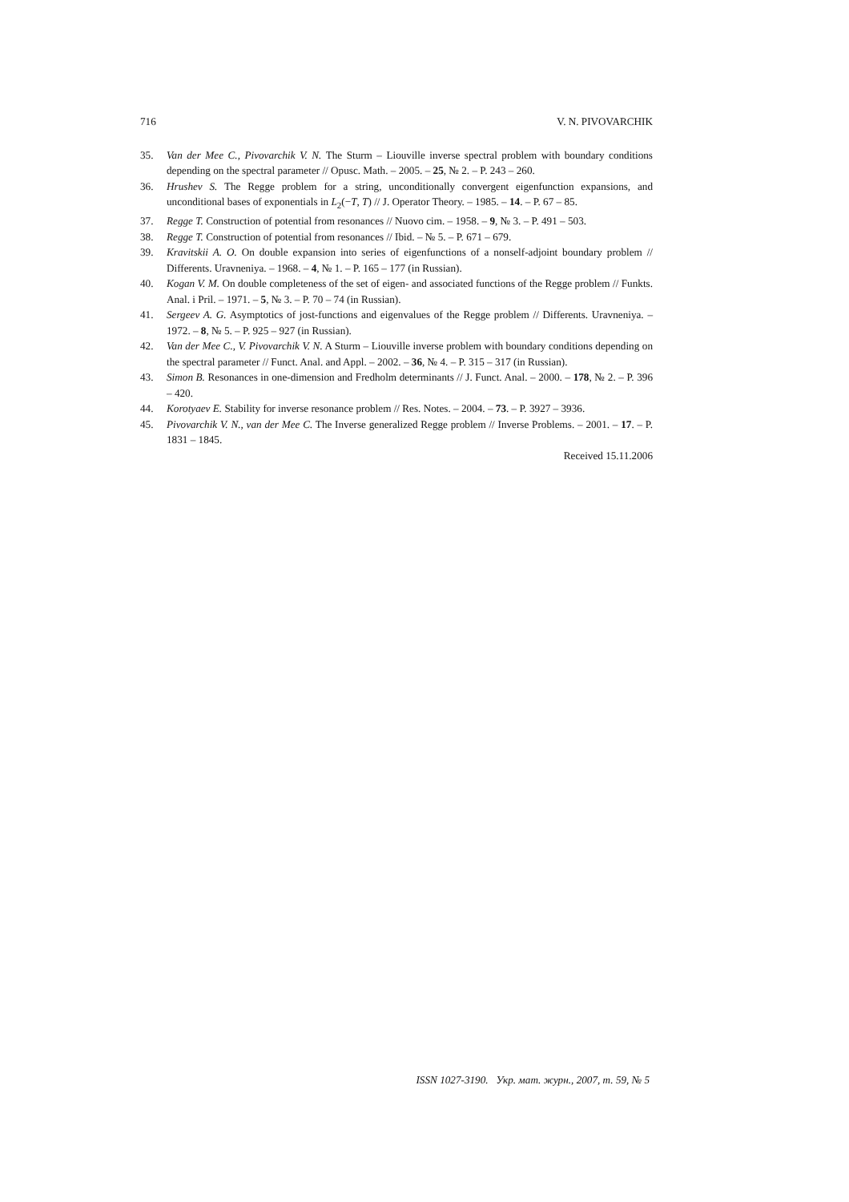716 V. N. PIVOVARCHIK
35. Van der Mee C., Pivovarchik V. N. The Sturm – Liouville inverse spectral problem with boundary conditions depending on the spectral parameter // Opusc. Math. – 2005. – 25, № 2. – P. 243 – 260.
36. Hrushev S. The Regge problem for a string, unconditionally convergent eigenfunction expansions, and unconditional bases of exponentials in L<sub>2</sub>(−T, T) // J. Operator Theory. – 1985. – 14. – P. 67 – 85.
37. Regge T. Construction of potential from resonances // Nuovo cim. – 1958. – 9, № 3. – P. 491 – 503.
38. Regge T. Construction of potential from resonances // Ibid. – № 5. – P. 671 – 679.
39. Kravitskii A. O. On double expansion into series of eigenfunctions of a nonself-adjoint boundary problem // Differents. Uravneniya. – 1968. – 4, № 1. – P. 165 – 177 (in Russian).
40. Kogan V. M. On double completeness of the set of eigen- and associated functions of the Regge problem // Funkts. Anal. i Pril. – 1971. – 5, № 3. – P. 70 – 74 (in Russian).
41. Sergeev A. G. Asymptotics of jost-functions and eigenvalues of the Regge problem // Differents. Uravneniya. – 1972. – 8, № 5. – P. 925 – 927 (in Russian).
42. Van der Mee C., V. Pivovarchik V. N. A Sturm – Liouville inverse problem with boundary conditions depending on the spectral parameter // Funct. Anal. and Appl. – 2002. – 36, № 4. – P. 315 – 317 (in Russian).
43. Simon B. Resonances in one-dimension and Fredholm determinants // J. Funct. Anal. – 2000. – 178, № 2. – P. 396 – 420.
44. Korotyaev E. Stability for inverse resonance problem // Res. Notes. – 2004. – 73. – P. 3927 – 3936.
45. Pivovarchik V. N., van der Mee C. The Inverse generalized Regge problem // Inverse Problems. – 2001. – 17. – P. 1831 – 1845.
Received 15.11.2006
ISSN 1027-3190. Укр. мат. журн., 2007, т. 59, № 5